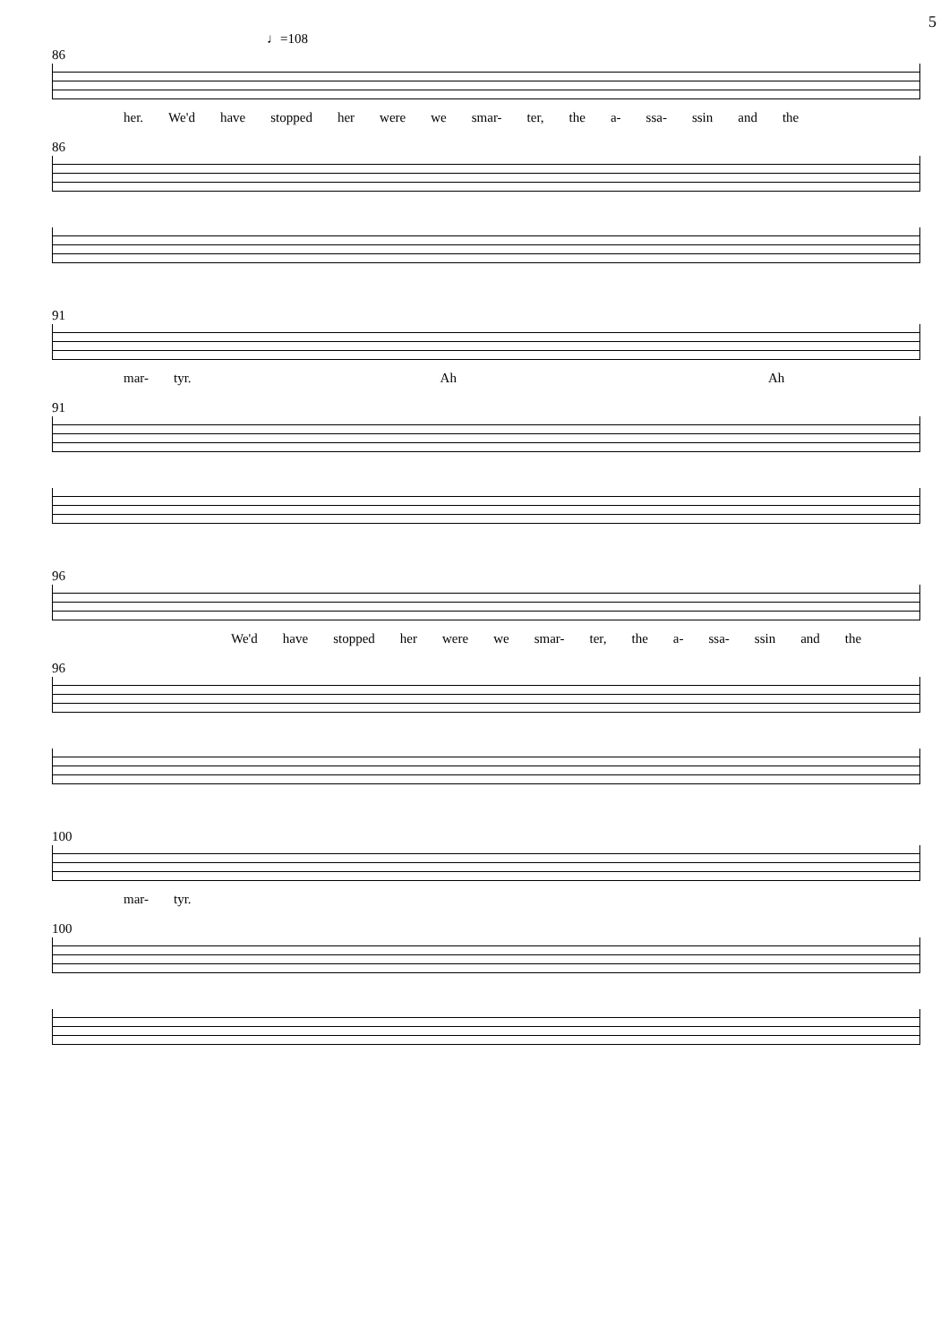5
♩=108
86
her. We'd have stopped her were we smar- ter, the a- ssa- ssin and the
86
91
mar- tyr. Ah Ah
91
96
We'd have stopped her were we smar- ter, the a- ssa- ssin and the
96
100
mar- tyr.
100